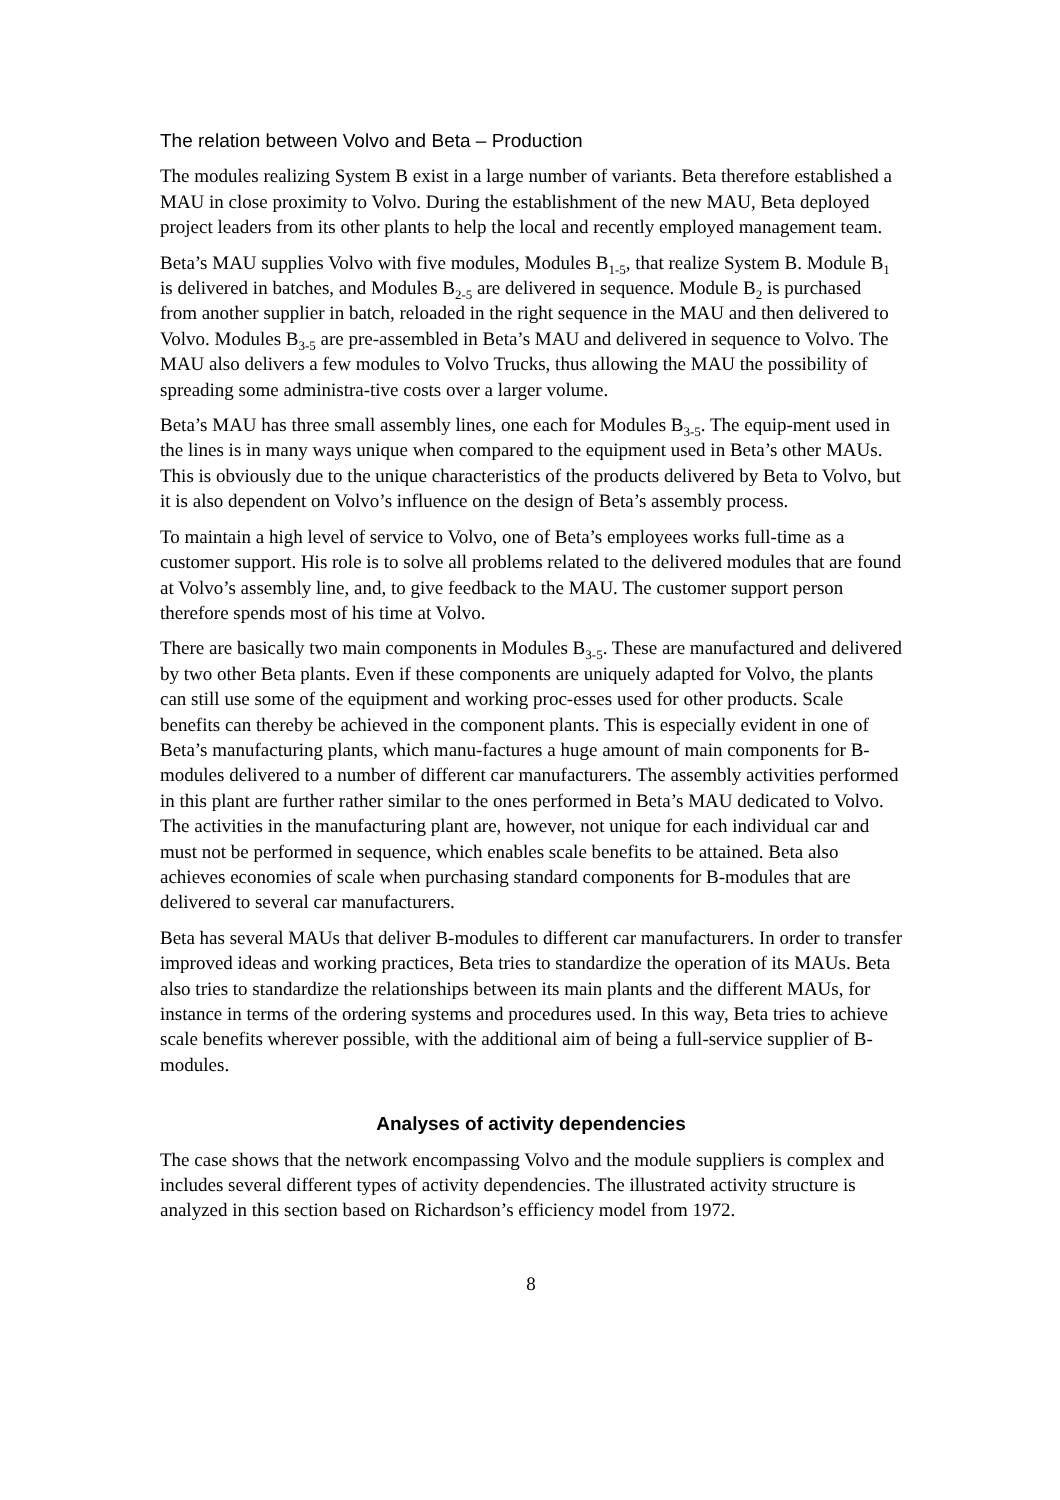The relation between Volvo and Beta – Production
The modules realizing System B exist in a large number of variants. Beta therefore established a MAU in close proximity to Volvo. During the establishment of the new MAU, Beta deployed project leaders from its other plants to help the local and recently employed management team.
Beta’s MAU supplies Volvo with five modules, Modules B<sub>1-5</sub>, that realize System B. Module B<sub>1</sub> is delivered in batches, and Modules B<sub>2-5</sub> are delivered in sequence. Module B<sub>2</sub> is purchased from another supplier in batch, reloaded in the right sequence in the MAU and then delivered to Volvo. Modules B<sub>3-5</sub> are pre-assembled in Beta’s MAU and delivered in sequence to Volvo. The MAU also delivers a few modules to Volvo Trucks, thus allowing the MAU the possibility of spreading some administra-tive costs over a larger volume.
Beta’s MAU has three small assembly lines, one each for Modules B<sub>3-5</sub>. The equip-ment used in the lines is in many ways unique when compared to the equipment used in Beta’s other MAUs. This is obviously due to the unique characteristics of the products delivered by Beta to Volvo, but it is also dependent on Volvo’s influence on the design of Beta’s assembly process.
To maintain a high level of service to Volvo, one of Beta’s employees works full-time as a customer support. His role is to solve all problems related to the delivered modules that are found at Volvo’s assembly line, and, to give feedback to the MAU. The customer support person therefore spends most of his time at Volvo.
There are basically two main components in Modules B<sub>3-5</sub>. These are manufactured and delivered by two other Beta plants. Even if these components are uniquely adapted for Volvo, the plants can still use some of the equipment and working proc-esses used for other products. Scale benefits can thereby be achieved in the component plants. This is especially evident in one of Beta’s manufacturing plants, which manu-factures a huge amount of main components for B-modules delivered to a number of different car manufacturers. The assembly activities performed in this plant are further rather similar to the ones performed in Beta’s MAU dedicated to Volvo. The activities in the manufacturing plant are, however, not unique for each individual car and must not be performed in sequence, which enables scale benefits to be attained. Beta also achieves economies of scale when purchasing standard components for B-modules that are delivered to several car manufacturers.
Beta has several MAUs that deliver B-modules to different car manufacturers. In order to transfer improved ideas and working practices, Beta tries to standardize the operation of its MAUs. Beta also tries to standardize the relationships between its main plants and the different MAUs, for instance in terms of the ordering systems and procedures used. In this way, Beta tries to achieve scale benefits wherever possible, with the additional aim of being a full-service supplier of B-modules.
Analyses of activity dependencies
The case shows that the network encompassing Volvo and the module suppliers is complex and includes several different types of activity dependencies. The illustrated activity structure is analyzed in this section based on Richardson’s efficiency model from 1972.
8